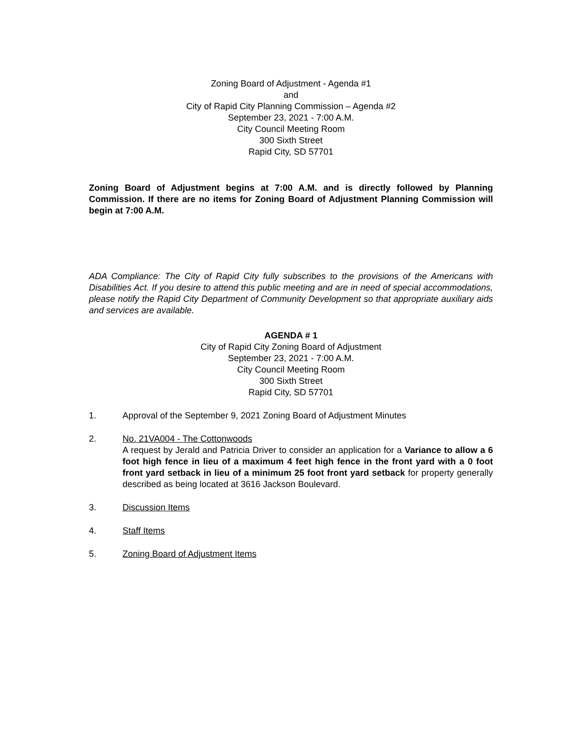Zoning Board of Adjustment - Agenda #1
and
City of Rapid City Planning Commission – Agenda #2
September 23, 2021 - 7:00 A.M.
City Council Meeting Room
300 Sixth Street
Rapid City, SD 57701
Zoning Board of Adjustment begins at 7:00 A.M. and is directly followed by Planning Commission. If there are no items for Zoning Board of Adjustment Planning Commission will begin at 7:00 A.M.
ADA Compliance: The City of Rapid City fully subscribes to the provisions of the Americans with Disabilities Act. If you desire to attend this public meeting and are in need of special accommodations, please notify the Rapid City Department of Community Development so that appropriate auxiliary aids and services are available.
AGENDA # 1
City of Rapid City Zoning Board of Adjustment
September 23, 2021 - 7:00 A.M.
City Council Meeting Room
300 Sixth Street
Rapid City, SD 57701
1. Approval of the September 9, 2021 Zoning Board of Adjustment Minutes
2. No. 21VA004 - The Cottonwoods
A request by Jerald and Patricia Driver to consider an application for a Variance to allow a 6 foot high fence in lieu of a maximum 4 feet high fence in the front yard with a 0 foot front yard setback in lieu of a minimum 25 foot front yard setback for property generally described as being located at 3616 Jackson Boulevard.
3. Discussion Items
4. Staff Items
5. Zoning Board of Adjustment Items